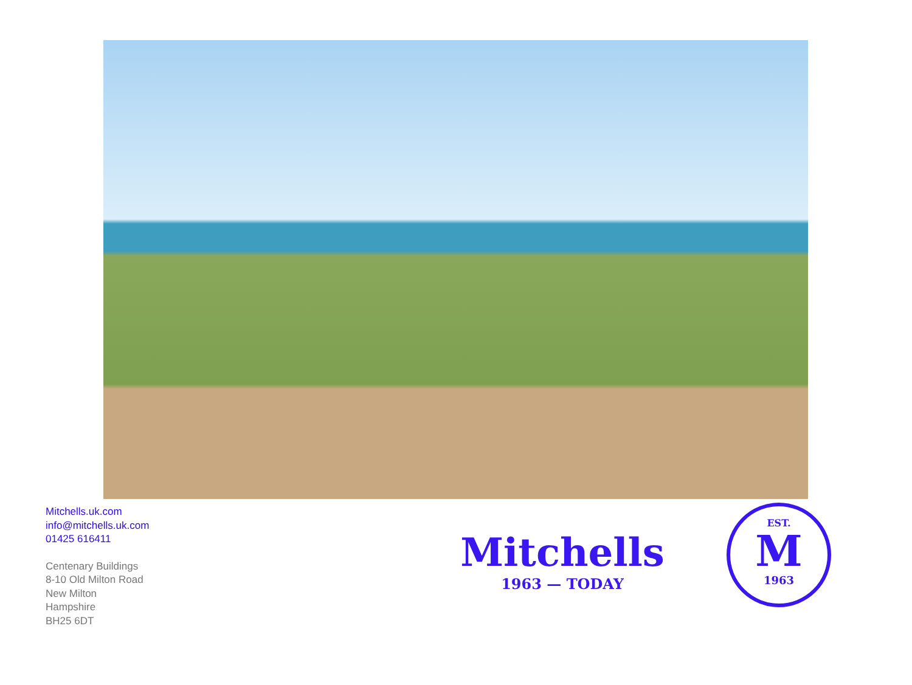Mitchells.uk.com
info@mitchells.uk.com
01425 616411
Centenary Buildings
8-10 Old Milton Road
New Milton
Hampshire
BH25 6DT
Mitchells
1963 — TODAY
EST.
M
1963